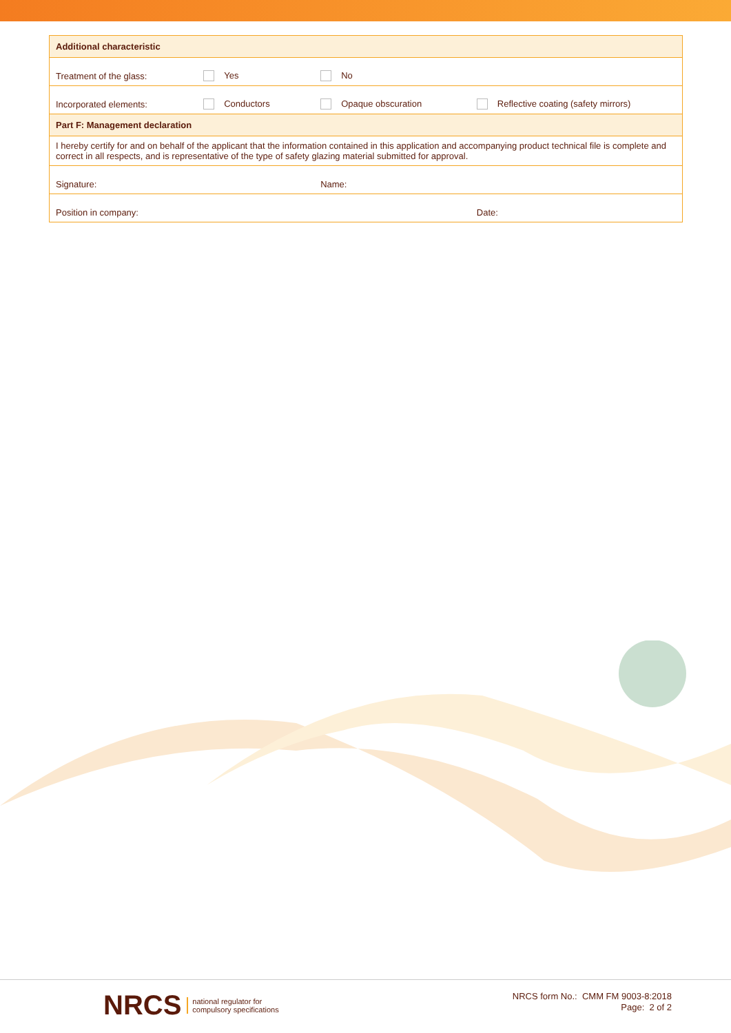| Additional characteristic | | | |
| Treatment of the glass: | Yes | No | |
| Incorporated elements: | Conductors | Opaque obscuration | Reflective coating (safety mirrors) |
| Part F: Management declaration | | | |
| I hereby certify for and on behalf of the applicant that the information contained in this application and accompanying product technical file is complete and correct in all respects, and is representative of the type of safety glazing material submitted for approval. | | | |
| Signature: | | Name: | |
| Position in company: | | | Date: |
NRCS national regulator for
compulsory specifications
NRCS form No.: CMM FM 9003-8:2018
Page: 2 of 2